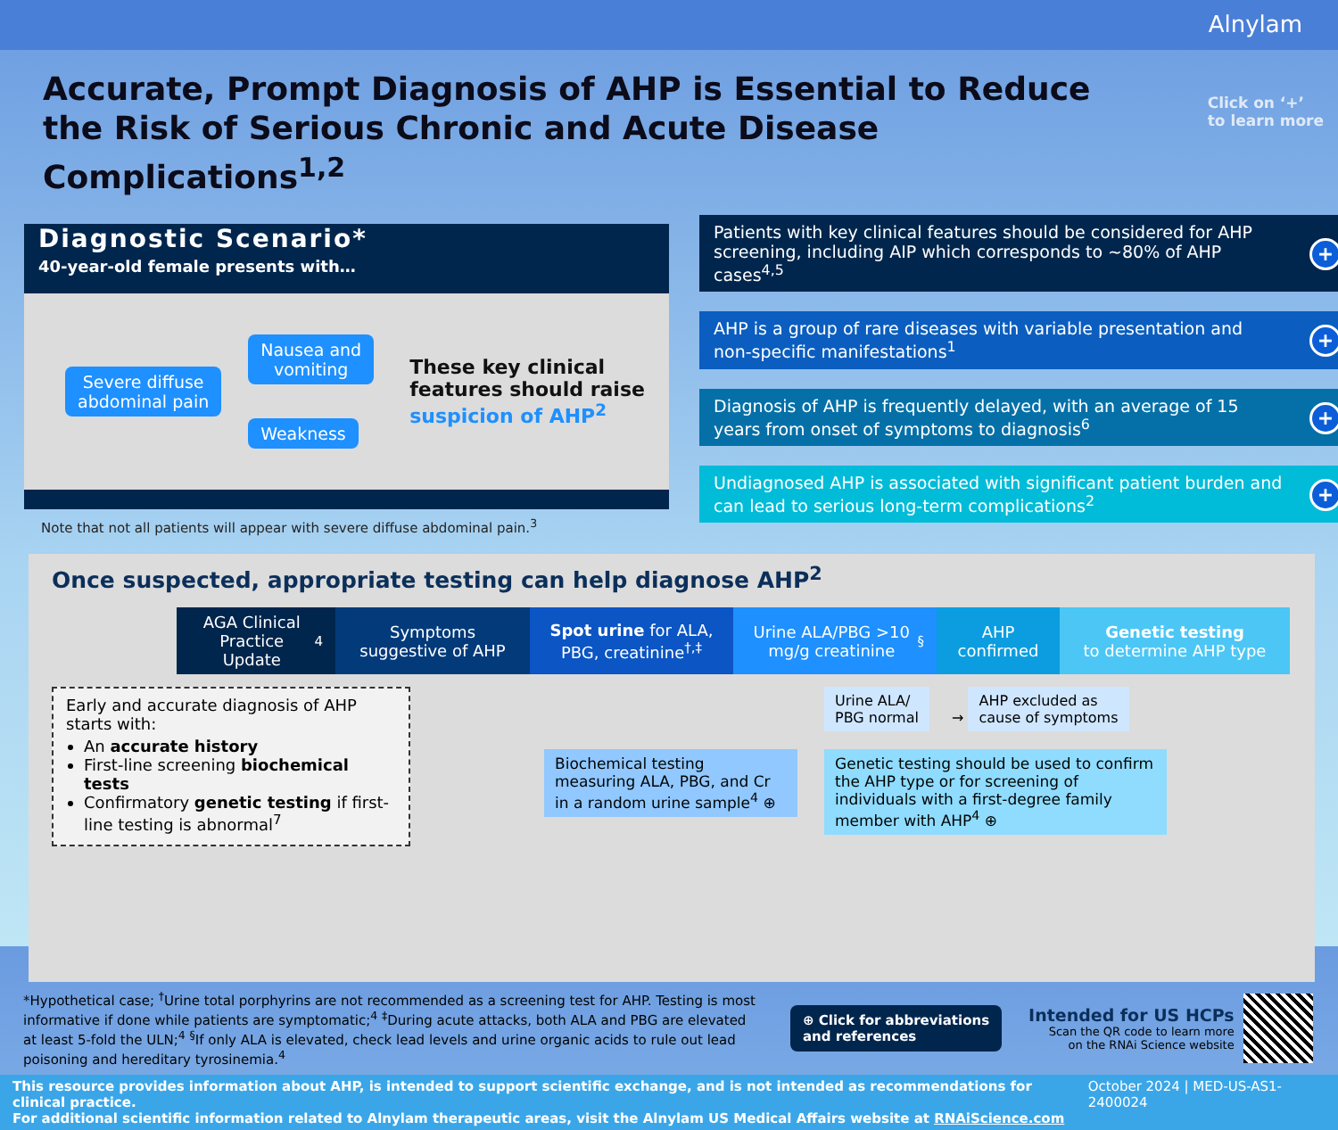Alnylam
Click on ‘+’
to learn more
Accurate, Prompt Diagnosis of AHP is Essential to Reduce the Risk of Serious Chronic and Acute Disease Complications<sup>1,2</sup>
Diagnostic Scenario*
40-year-old female presents with…
Severe diffuse
abdominal pain
Nausea and
vomiting
Weakness
These key clinical
features should raise
suspicion of AHP<sup>2</sup>
Note that not all patients will appear with severe diffuse abdominal pain.<sup>3</sup>
Patients with key clinical features should be considered for AHP screening, including AIP which corresponds to ~80% of AHP cases<sup>4,5</sup> +
AHP is a group of rare diseases with variable presentation and non-specific manifestations<sup>1</sup> +
Diagnosis of AHP is frequently delayed, with an average of 15 years from onset of symptoms to diagnosis<sup>6</sup> +
Undiagnosed AHP is associated with significant patient burden and can lead to serious long-term complications<sup>2</sup> +
Once suspected, appropriate testing can help diagnose AHP<sup>2</sup>
AGA Clinical Practice Update<sup>4</sup>
Symptoms suggestive of AHP
Spot urine for ALA, PBG, creatinine<sup>†,‡</sup>
Urine ALA/PBG >10 mg/g creatinine<sup>§</sup>
AHP confirmed
Genetic testing
to determine AHP type
Early and accurate diagnosis of AHP starts with:
An accurate history
First-line screening biochemical tests
Confirmatory genetic testing if first-line testing is abnormal<sup>7</sup>
Biochemical testing measuring ALA, PBG, and Cr in a random urine sample<sup>4</sup> ⊕
Urine ALA/
PBG normal → AHP excluded as
cause of symptoms
Genetic testing should be used to confirm the AHP type or for screening of individuals with a first-degree family member with AHP<sup>4</sup> ⊕
*Hypothetical case; <sup>†</sup>Urine total porphyrins are not recommended as a screening test for AHP. Testing is most informative if done while patients are symptomatic;<sup>4</sup> <sup>‡</sup>During acute attacks, both ALA and PBG are elevated at least 5-fold the ULN;<sup>4</sup> <sup>§</sup>If only ALA is elevated, check lead levels and urine organic acids to rule out lead poisoning and hereditary tyrosinemia.<sup>4</sup>
⊕ Click for abbreviations
and references
Intended for US HCPs
Scan the QR code to learn more
on the RNAi Science website
This resource provides information about AHP, is intended to support scientific exchange, and is not intended as recommendations for clinical practice.
For additional scientific information related to Alnylam therapeutic areas, visit the Alnylam US Medical Affairs website at RNAiScience.com
October 2024 | MED-US-AS1-2400024